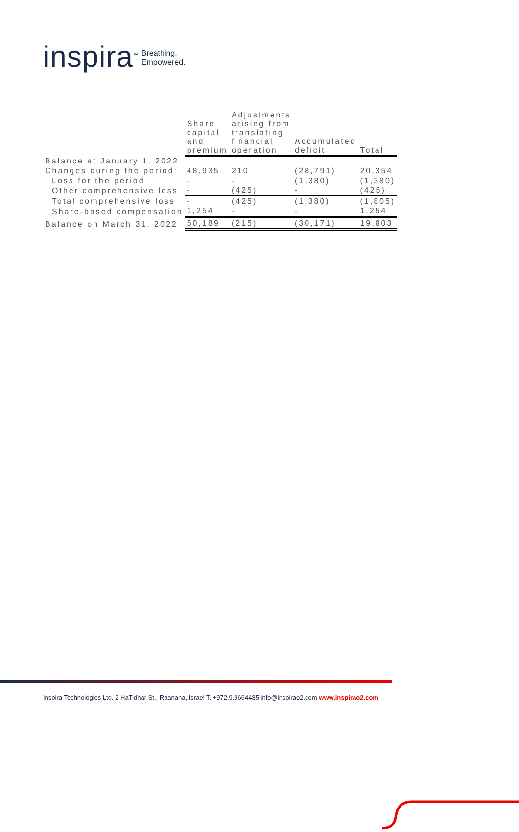inspira<sup>™</sup>
Breathing.
Empowered.
| | Share capital and premium | Adjustments arising from translating financial operation | Accumulated deficit | Total |
| --- | --- | --- | --- | --- |
| Balance at January 1, 2022 | | | | |
| Changes during the period: | 48,935 | 210 | (28,791) | 20,354 |
| Loss for the period | - | - | (1,380) | (1,380) |
| Other comprehensive loss | - | (425) | - | (425) |
| Total comprehensive loss | - | (425) | (1,380) | (1,805) |
| Share-based compensation | 1,254 | - | - | 1,254 |
| Balance on March 31, 2022 | 50,189 | (215) | (30,171) | 19,803 |
Inspira Technologies Ltd. 2 HaTidhar St., Raanana, Israel T. +972.9.9664485 info@inspirao2.com www.inspirao2.com